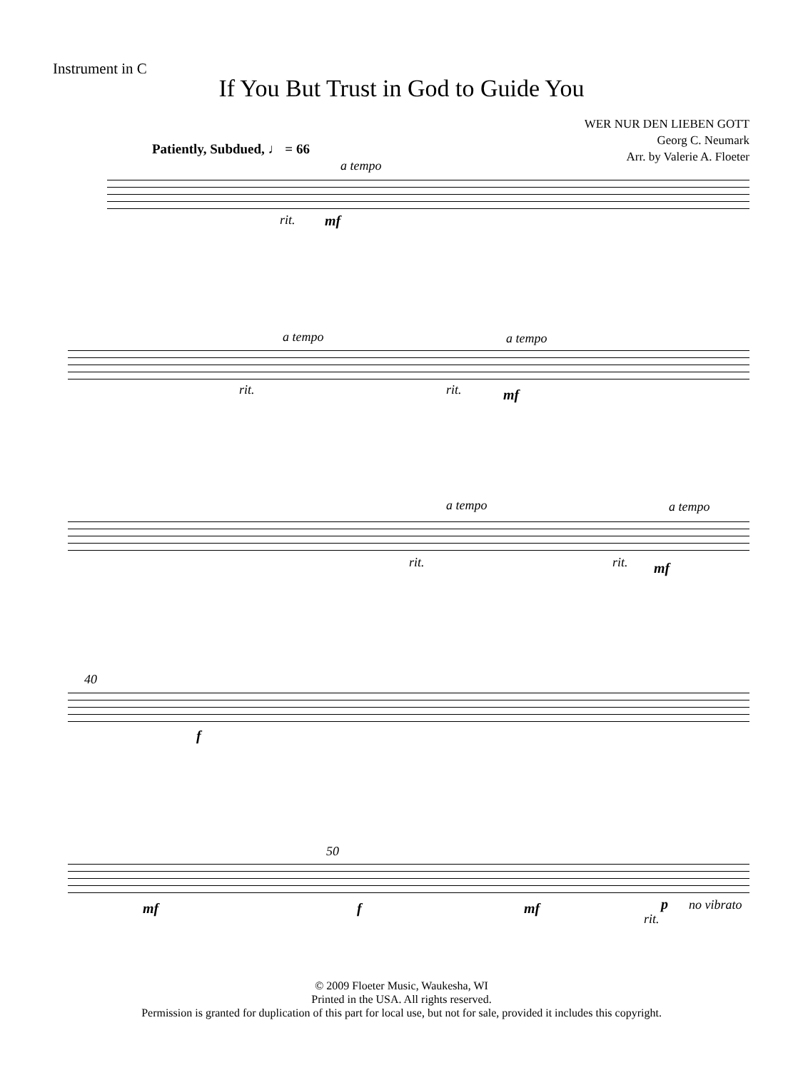Instrument in C
If You But Trust in God to Guide You
WER NUR DEN LIEBEN GOTT
Georg C. Neumark
Arr. by Valerie A. Floeter
Patiently, Subdued, ♩ = 66
a tempo
rit. mf
a tempo a tempo
rit. rit. mf
a tempo a tempo
rit. rit. mf
40
f
50
mf f mf
rit.
p no vibrato
© 2009 Floeter Music, Waukesha, WI
Printed in the USA. All rights reserved.
Permission is granted for duplication of this part for local use, but not for sale, provided it includes this copyright.